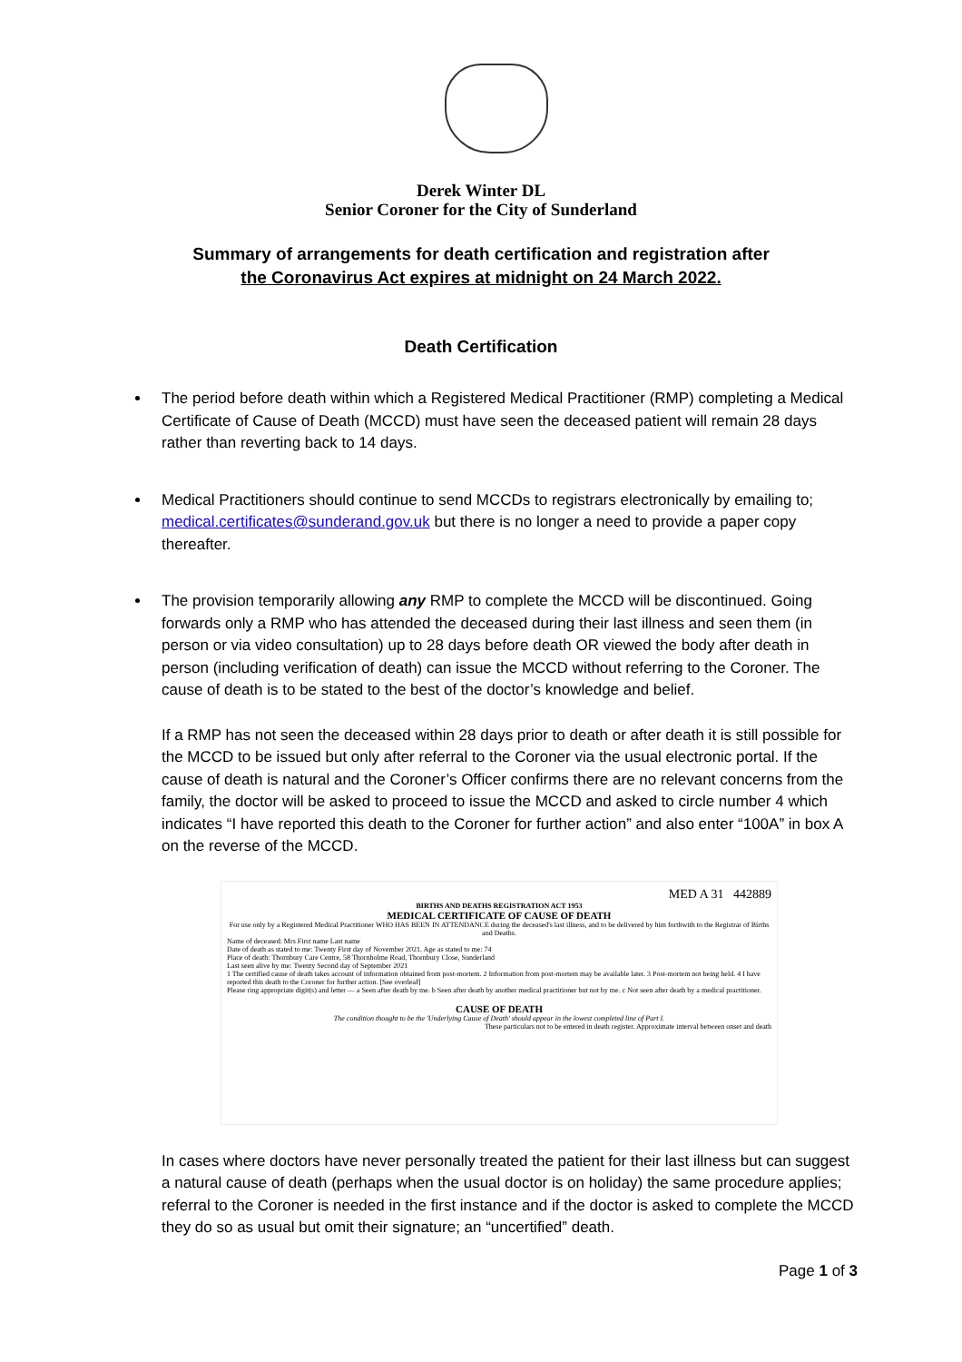Derek Winter DL
Senior Coroner for the City of Sunderland
Summary of arrangements for death certification and registration after
the Coronavirus Act expires at midnight on 24 March 2022.
Death Certification
The period before death within which a Registered Medical Practitioner (RMP) completing a Medical Certificate of Cause of Death (MCCD) must have seen the deceased patient will remain 28 days rather than reverting back to 14 days.
Medical Practitioners should continue to send MCCDs to registrars electronically by emailing to; medical.certificates@sunderand.gov.uk but there is no longer a need to provide a paper copy thereafter.
The provision temporarily allowing any RMP to complete the MCCD will be discontinued. Going forwards only a RMP who has attended the deceased during their last illness and seen them (in person or via video consultation) up to 28 days before death OR viewed the body after death in person (including verification of death) can issue the MCCD without referring to the Coroner. The cause of death is to be stated to the best of the doctor’s knowledge and belief.
If a RMP has not seen the deceased within 28 days prior to death or after death it is still possible for the MCCD to be issued but only after referral to the Coroner via the usual electronic portal. If the cause of death is natural and the Coroner’s Officer confirms there are no relevant concerns from the family, the doctor will be asked to proceed to issue the MCCD and asked to circle number 4 which indicates “I have reported this death to the Coroner for further action” and also enter “100A” in box A on the reverse of the MCCD.
MED A 31 442889
BIRTHS AND DEATHS REGISTRATION ACT 1953
MEDICAL CERTIFICATE OF CAUSE OF DEATH
For use only by a Registered Medical Practitioner WHO HAS BEEN IN ATTENDANCE during the deceased's last illness, and to be delivered by him forthwith to the Registrar of Births and Deaths.
Name of deceased: Mrs First name Last name
Date of death as stated to me: Twenty First day of November 2021. Age as stated to me: 74
Place of death: Thornbury Care Centre, 58 Thornholme Road, Thornbury Close, Sunderland
Last seen alive by me: Twenty Second day of September 2021
1 The certified cause of death takes account of information obtained from post-mortem. 2 Information from post-mortem may be available later. 3 Post-mortem not being held. 4 I have reported this death to the Coroner for further action. [See overleaf]
Please ring appropriate digit(s) and letter — a Seen after death by me. b Seen after death by another medical practitioner but not by me. c Not seen after death by a medical practitioner.
CAUSE OF DEATH
The condition thought to be the 'Underlying Cause of Death' should appear in the lowest completed line of Part I.
These particulars not to be entered in death register. Approximate interval between onset and death
In cases where doctors have never personally treated the patient for their last illness but can suggest a natural cause of death (perhaps when the usual doctor is on holiday) the same procedure applies; referral to the Coroner is needed in the first instance and if the doctor is asked to complete the MCCD they do so as usual but omit their signature; an “uncertified” death.
Page 1 of 3